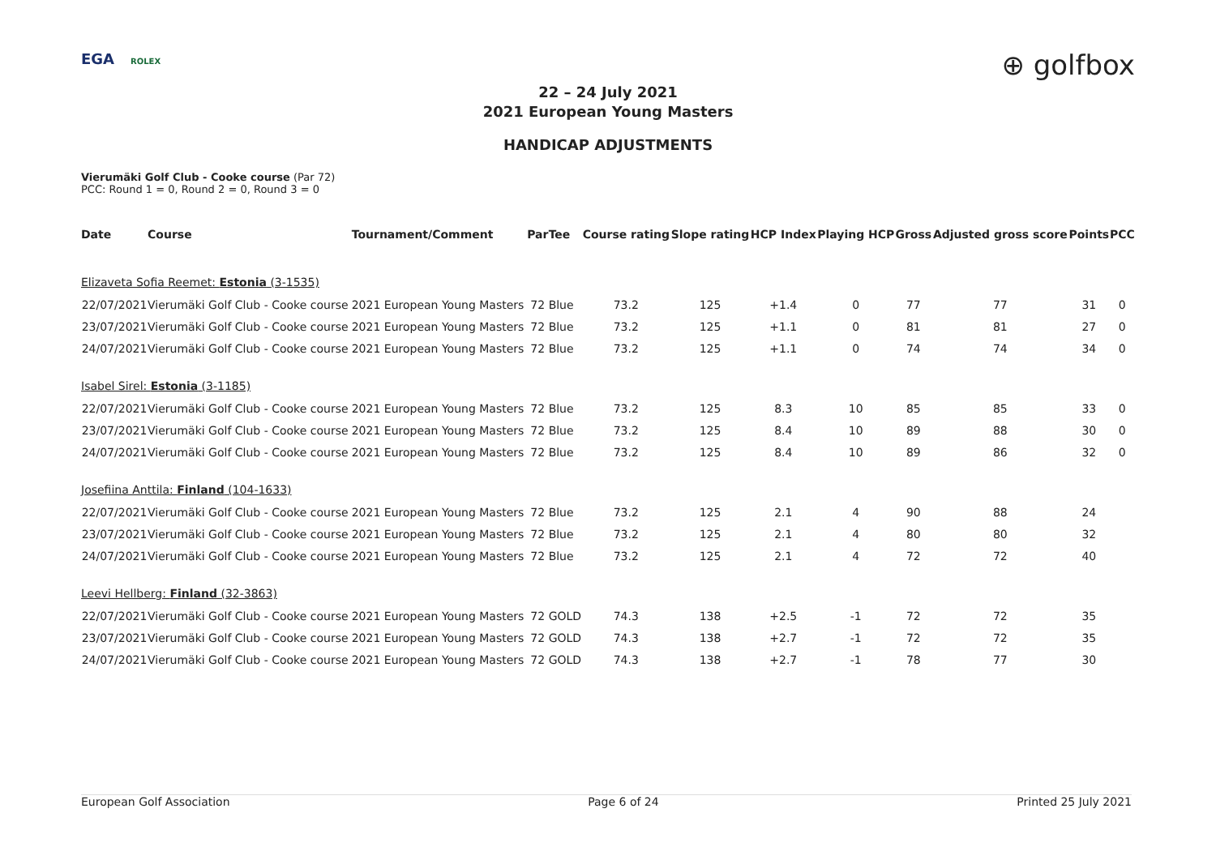EGA ROLEX
⊕ golfbox
22 – 24 July 2021
2021 European Young Masters
HANDICAP ADJUSTMENTS
Vierumäki Golf Club - Cooke course (Par 72)
PCC: Round 1 = 0, Round 2 = 0, Round 3 = 0
| Date | Course | Tournament/Comment | Par | Tee | Course rating | Slope rating | HCP Index | Playing HCP | Gross | Adjusted gross score | Points | PCC |
| --- | --- | --- | --- | --- | --- | --- | --- | --- | --- | --- | --- | --- |
| Elizaveta Sofia Reemet: Estonia (3-1535) | | | | | | | | | | | | |
| 22/07/2021 | Vierumäki Golf Club - Cooke course | 2021 European Young Masters | 72 | Blue | 73.2 | 125 | +1.4 | 0 | 77 | 77 | 31 | 0 |
| 23/07/2021 | Vierumäki Golf Club - Cooke course | 2021 European Young Masters | 72 | Blue | 73.2 | 125 | +1.1 | 0 | 81 | 81 | 27 | 0 |
| 24/07/2021 | Vierumäki Golf Club - Cooke course | 2021 European Young Masters | 72 | Blue | 73.2 | 125 | +1.1 | 0 | 74 | 74 | 34 | 0 |
| Isabel Sirel: Estonia (3-1185) | | | | | | | | | | | | |
| 22/07/2021 | Vierumäki Golf Club - Cooke course | 2021 European Young Masters | 72 | Blue | 73.2 | 125 | 8.3 | 10 | 85 | 85 | 33 | 0 |
| 23/07/2021 | Vierumäki Golf Club - Cooke course | 2021 European Young Masters | 72 | Blue | 73.2 | 125 | 8.4 | 10 | 89 | 88 | 30 | 0 |
| 24/07/2021 | Vierumäki Golf Club - Cooke course | 2021 European Young Masters | 72 | Blue | 73.2 | 125 | 8.4 | 10 | 89 | 86 | 32 | 0 |
| Josefiina Anttila: Finland (104-1633) | | | | | | | | | | | | |
| 22/07/2021 | Vierumäki Golf Club - Cooke course | 2021 European Young Masters | 72 | Blue | 73.2 | 125 | 2.1 | 4 | 90 | 88 | 24 | |
| 23/07/2021 | Vierumäki Golf Club - Cooke course | 2021 European Young Masters | 72 | Blue | 73.2 | 125 | 2.1 | 4 | 80 | 80 | 32 | |
| 24/07/2021 | Vierumäki Golf Club - Cooke course | 2021 European Young Masters | 72 | Blue | 73.2 | 125 | 2.1 | 4 | 72 | 72 | 40 | |
| Leevi Hellberg: Finland (32-3863) | | | | | | | | | | | | |
| 22/07/2021 | Vierumäki Golf Club - Cooke course | 2021 European Young Masters | 72 | GOLD | 74.3 | 138 | +2.5 | -1 | 72 | 72 | 35 | |
| 23/07/2021 | Vierumäki Golf Club - Cooke course | 2021 European Young Masters | 72 | GOLD | 74.3 | 138 | +2.7 | -1 | 72 | 72 | 35 | |
| 24/07/2021 | Vierumäki Golf Club - Cooke course | 2021 European Young Masters | 72 | GOLD | 74.3 | 138 | +2.7 | -1 | 78 | 77 | 30 | |
European Golf Association Page 6 of 24 Printed 25 July 2021